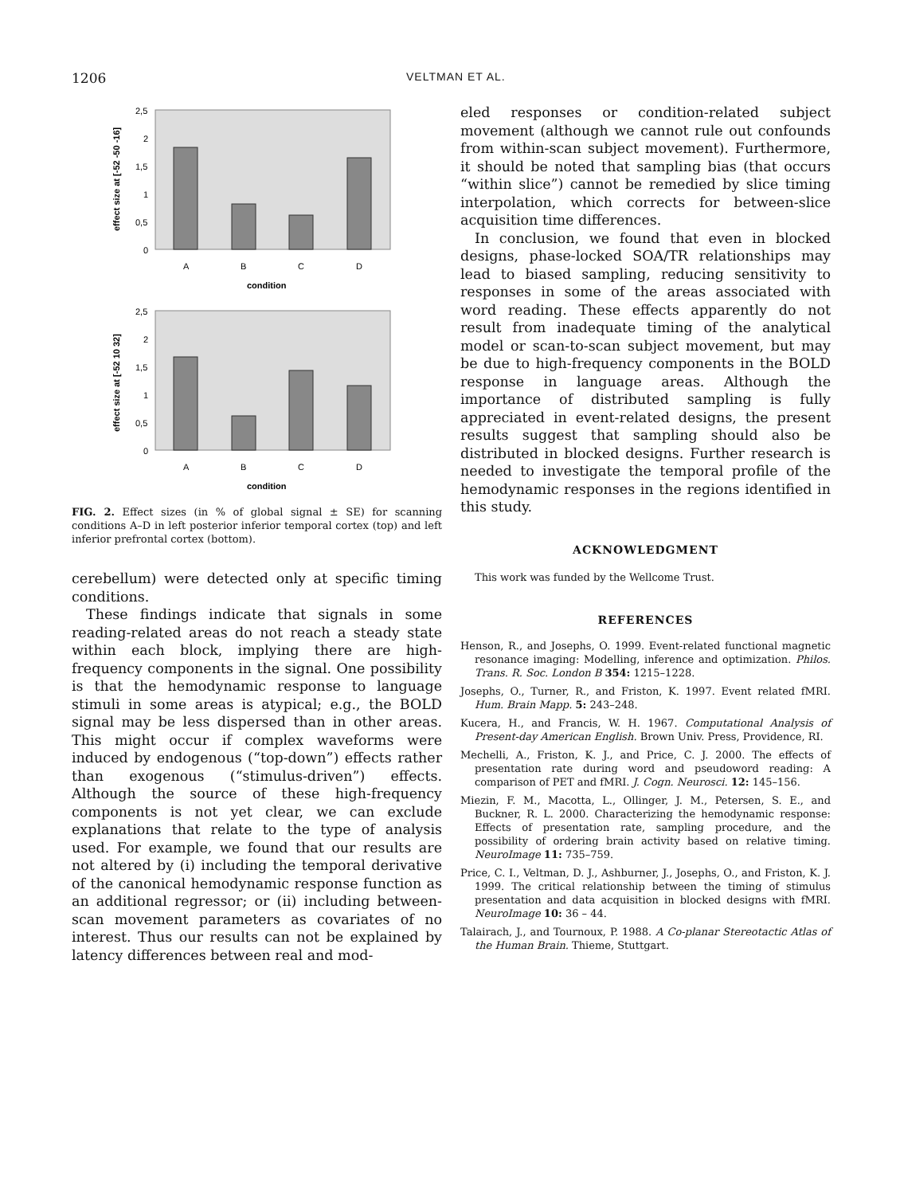1206 VELTMAN ET AL.
2,5
2
1,5
1
0,5
0
A
B
C
D
condition
effect size at [-52 -50 -16]
2,5
2
1,5
1
0,5
0
A
B
C
D
condition
effect size at [-52 10 32]
FIG. 2. Effect sizes (in % of global signal ± SE) for scanning conditions A–D in left posterior inferior temporal cortex (top) and left inferior prefrontal cortex (bottom).
cerebellum) were detected only at specific timing conditions.
These findings indicate that signals in some reading-related areas do not reach a steady state within each block, implying there are high-frequency components in the signal. One possibility is that the hemodynamic response to language stimuli in some areas is atypical; e.g., the BOLD signal may be less dispersed than in other areas. This might occur if complex waveforms were induced by endogenous (“top-down”) effects rather than exogenous (“stimulus-driven”) effects. Although the source of these high-frequency components is not yet clear, we can exclude explanations that relate to the type of analysis used. For example, we found that our results are not altered by (i) including the temporal derivative of the canonical hemodynamic response function as an additional regressor; or (ii) including between-scan movement parameters as covariates of no interest. Thus our results can not be explained by latency differences between real and mod-
eled responses or condition-related subject movement (although we cannot rule out confounds from within-scan subject movement). Furthermore, it should be noted that sampling bias (that occurs “within slice”) cannot be remedied by slice timing interpolation, which corrects for between-slice acquisition time differences.
In conclusion, we found that even in blocked designs, phase-locked SOA/TR relationships may lead to biased sampling, reducing sensitivity to responses in some of the areas associated with word reading. These effects apparently do not result from inadequate timing of the analytical model or scan-to-scan subject movement, but may be due to high-frequency components in the BOLD response in language areas. Although the importance of distributed sampling is fully appreciated in event-related designs, the present results suggest that sampling should also be distributed in blocked designs. Further research is needed to investigate the temporal profile of the hemodynamic responses in the regions identified in this study.
ACKNOWLEDGMENT
This work was funded by the Wellcome Trust.
REFERENCES
Henson, R., and Josephs, O. 1999. Event-related functional magnetic resonance imaging: Modelling, inference and optimization. Philos. Trans. R. Soc. London B 354: 1215–1228.
Josephs, O., Turner, R., and Friston, K. 1997. Event related fMRI. Hum. Brain Mapp. 5: 243–248.
Kucera, H., and Francis, W. H. 1967. Computational Analysis of Present-day American English. Brown Univ. Press, Providence, RI.
Mechelli, A., Friston, K. J., and Price, C. J. 2000. The effects of presentation rate during word and pseudoword reading: A comparison of PET and fMRI. J. Cogn. Neurosci. 12: 145–156.
Miezin, F. M., Macotta, L., Ollinger, J. M., Petersen, S. E., and Buckner, R. L. 2000. Characterizing the hemodynamic response: Effects of presentation rate, sampling procedure, and the possibility of ordering brain activity based on relative timing. NeuroImage 11: 735–759.
Price, C. I., Veltman, D. J., Ashburner, J., Josephs, O., and Friston, K. J. 1999. The critical relationship between the timing of stimulus presentation and data acquisition in blocked designs with fMRI. NeuroImage 10: 36 – 44.
Talairach, J., and Tournoux, P. 1988. A Co-planar Stereotactic Atlas of the Human Brain. Thieme, Stuttgart.